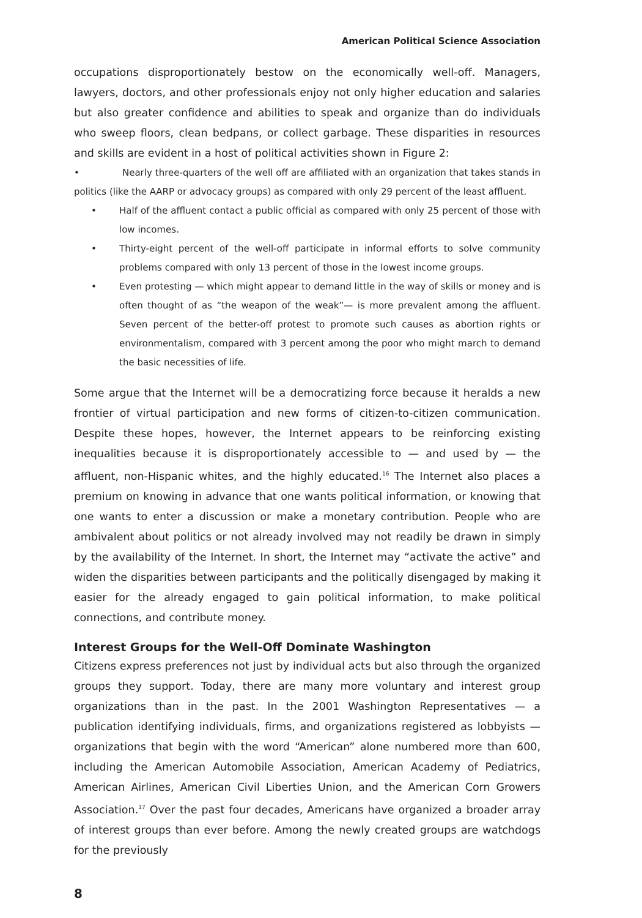American Political Science Association
occupations disproportionately bestow on the economically well-off. Managers, lawyers, doctors, and other professionals enjoy not only higher education and salaries but also greater confidence and abilities to speak and organize than do individuals who sweep floors, clean bedpans, or collect garbage. These disparities in resources and skills are evident in a host of political activities shown in Figure 2:
• Nearly three-quarters of the well off are affiliated with an organization that takes stands in politics (like the AARP or advocacy groups) as compared with only 29 percent of the least affluent.
• Half of the affluent contact a public official as compared with only 25 percent of those with low incomes.
• Thirty-eight percent of the well-off participate in informal efforts to solve community problems compared with only 13 percent of those in the lowest income groups.
• Even protesting — which might appear to demand little in the way of skills or money and is often thought of as “the weapon of the weak”— is more prevalent among the affluent. Seven percent of the better-off protest to promote such causes as abortion rights or environmentalism, compared with 3 percent among the poor who might march to demand the basic necessities of life.
Some argue that the Internet will be a democratizing force because it heralds a new frontier of virtual participation and new forms of citizen-to-citizen communication. Despite these hopes, however, the Internet appears to be reinforcing existing inequalities because it is disproportionately accessible to — and used by — the affluent, non-Hispanic whites, and the highly educated.<sup>16</sup> The Internet also places a premium on knowing in advance that one wants political information, or knowing that one wants to enter a discussion or make a monetary contribution. People who are ambivalent about politics or not already involved may not readily be drawn in simply by the availability of the Internet. In short, the Internet may “activate the active” and widen the disparities between participants and the politically disengaged by making it easier for the already engaged to gain political information, to make political connections, and contribute money.
Interest Groups for the Well-Off Dominate Washington
Citizens express preferences not just by individual acts but also through the organized groups they support. Today, there are many more voluntary and interest group organizations than in the past. In the 2001 Washington Representatives — a publication identifying individuals, firms, and organizations registered as lobbyists — organizations that begin with the word “American” alone numbered more than 600, including the American Automobile Association, American Academy of Pediatrics, American Airlines, American Civil Liberties Union, and the American Corn Growers Association.<sup>17</sup> Over the past four decades, Americans have organized a broader array of interest groups than ever before. Among the newly created groups are watchdogs for the previously
8